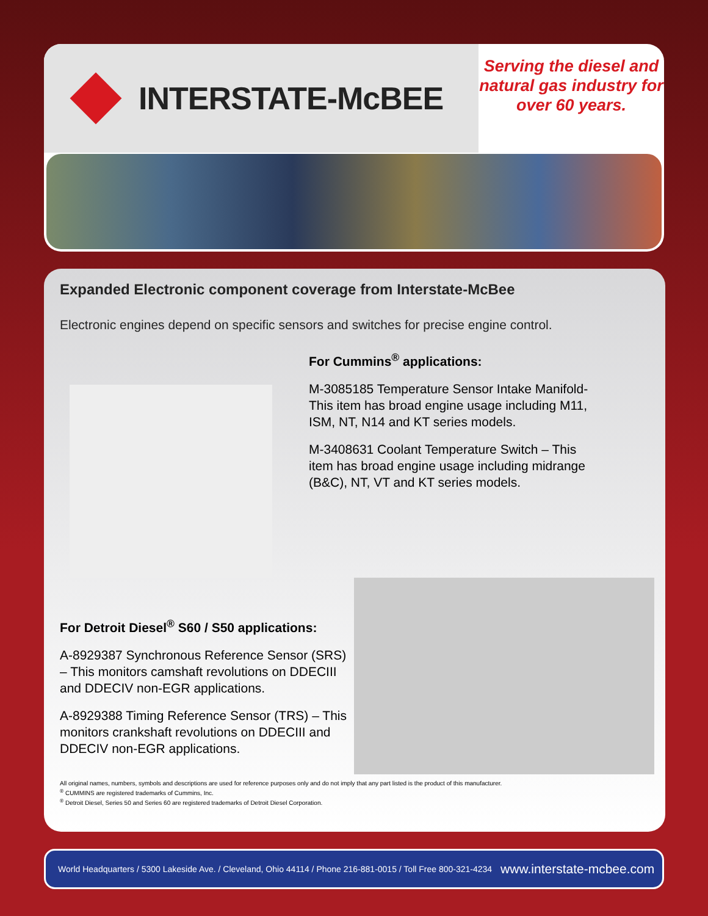INTERSTATE-McBEE
Serving the diesel and natural gas industry for over 60 years.
Expanded Electronic component coverage from Interstate-McBee
Electronic engines depend on specific sensors and switches for precise engine control.
For Cummins<sup>®</sup> applications:
M-3085185 Temperature Sensor Intake Manifold- This item has broad engine usage including M11, ISM, NT, N14 and KT series models.
M-3408631 Coolant Temperature Switch – This item has broad engine usage including midrange (B&C), NT, VT and KT series models.
For Detroit Diesel<sup>®</sup> S60 / S50 applications:
A-8929387 Synchronous Reference Sensor (SRS) – This monitors camshaft revolutions on DDECIII and DDECIV non-EGR applications.
A-8929388 Timing Reference Sensor (TRS) – This monitors crankshaft revolutions on DDECIII and DDECIV non-EGR applications.
All original names, numbers, symbols and descriptions are used for reference purposes only and do not imply that any part listed is the product of this manufacturer.
<sup>®</sup> CUMMINS are registered trademarks of Cummins, Inc.
<sup>®</sup> Detroit Diesel, Series 50 and Series 60 are registered trademarks of Detroit Diesel Corporation.
World Headquarters / 5300 Lakeside Ave. / Cleveland, Ohio 44114 / Phone 216-881-0015 / Toll Free 800-321-4234 www.interstate-mcbee.com